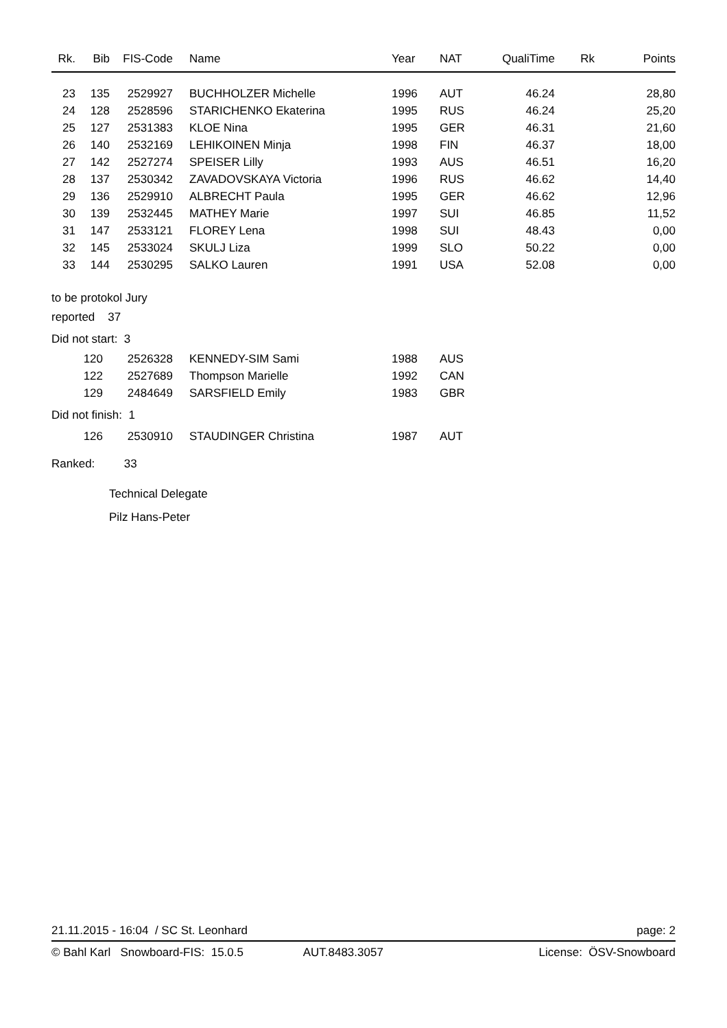| Rk. | Bib | FIS-Code | Name | Year | NAT | QualiTime | Rk | Points |
| --- | --- | --- | --- | --- | --- | --- | --- | --- |
| 23 | 135 | 2529927 | BUCHHOLZER Michelle | 1996 | AUT | 46.24 | | 28,80 |
| 24 | 128 | 2528596 | STARICHENKO Ekaterina | 1995 | RUS | 46.24 | | 25,20 |
| 25 | 127 | 2531383 | KLOE Nina | 1995 | GER | 46.31 | | 21,60 |
| 26 | 140 | 2532169 | LEHIKOINEN Minja | 1998 | FIN | 46.37 | | 18,00 |
| 27 | 142 | 2527274 | SPEISER Lilly | 1993 | AUS | 46.51 | | 16,20 |
| 28 | 137 | 2530342 | ZAVADOVSKAYA Victoria | 1996 | RUS | 46.62 | | 14,40 |
| 29 | 136 | 2529910 | ALBRECHT Paula | 1995 | GER | 46.62 | | 12,96 |
| 30 | 139 | 2532445 | MATHEY Marie | 1997 | SUI | 46.85 | | 11,52 |
| 31 | 147 | 2533121 | FLOREY Lena | 1998 | SUI | 48.43 | | 0,00 |
| 32 | 145 | 2533024 | SKULJ Liza | 1999 | SLO | 50.22 | | 0,00 |
| 33 | 144 | 2530295 | SALKO Lauren | 1991 | USA | 52.08 | | 0,00 |
to be protokol Jury
reported 37
Did not start: 3
| 120 | 2526328 | KENNEDY-SIM Sami | 1988 | AUS |
| 122 | 2527689 | Thompson Marielle | 1992 | CAN |
| 129 | 2484649 | SARSFIELD Emily | 1983 | GBR |
Did not finish: 1
| 126 | 2530910 | STAUDINGER Christina | 1987 | AUT |
Ranked: 33
Technical Delegate
Pilz Hans-Peter
21.11.2015 - 16:04 / SC St. Leonhard page: 2
© Bahl Karl Snowboard-FIS: 15.0.5 AUT.8483.3057 License: ÖSV-Snowboard